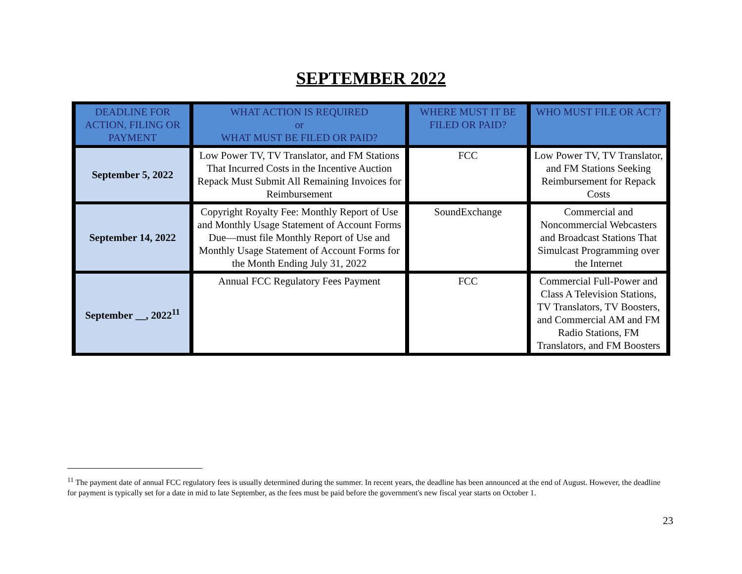SEPTEMBER 2022
| DEADLINE FOR ACTION, FILING OR PAYMENT | WHAT ACTION IS REQUIRED or WHAT MUST BE FILED OR PAID? | WHERE MUST IT BE FILED OR PAID? | WHO MUST FILE OR ACT? |
| --- | --- | --- | --- |
| September 5, 2022 | Low Power TV, TV Translator, and FM Stations That Incurred Costs in the Incentive Auction Repack Must Submit All Remaining Invoices for Reimbursement | FCC | Low Power TV, TV Translator, and FM Stations Seeking Reimbursement for Repack Costs |
| September 14, 2022 | Copyright Royalty Fee: Monthly Report of Use and Monthly Usage Statement of Account Forms Due—must file Monthly Report of Use and Monthly Usage Statement of Account Forms for the Month Ending July 31, 2022 | SoundExchange | Commercial and Noncommercial Webcasters and Broadcast Stations That Simulcast Programming over the Internet |
| September __, 2022<sup>11</sup> | Annual FCC Regulatory Fees Payment | FCC | Commercial Full-Power and Class A Television Stations, TV Translators, TV Boosters, and Commercial AM and FM Radio Stations, FM Translators, and FM Boosters |
<sup>11</sup> The payment date of annual FCC regulatory fees is usually determined during the summer. In recent years, the deadline has been announced at the end of August. However, the deadline for payment is typically set for a date in mid to late September, as the fees must be paid before the government's new fiscal year starts on October 1.
23